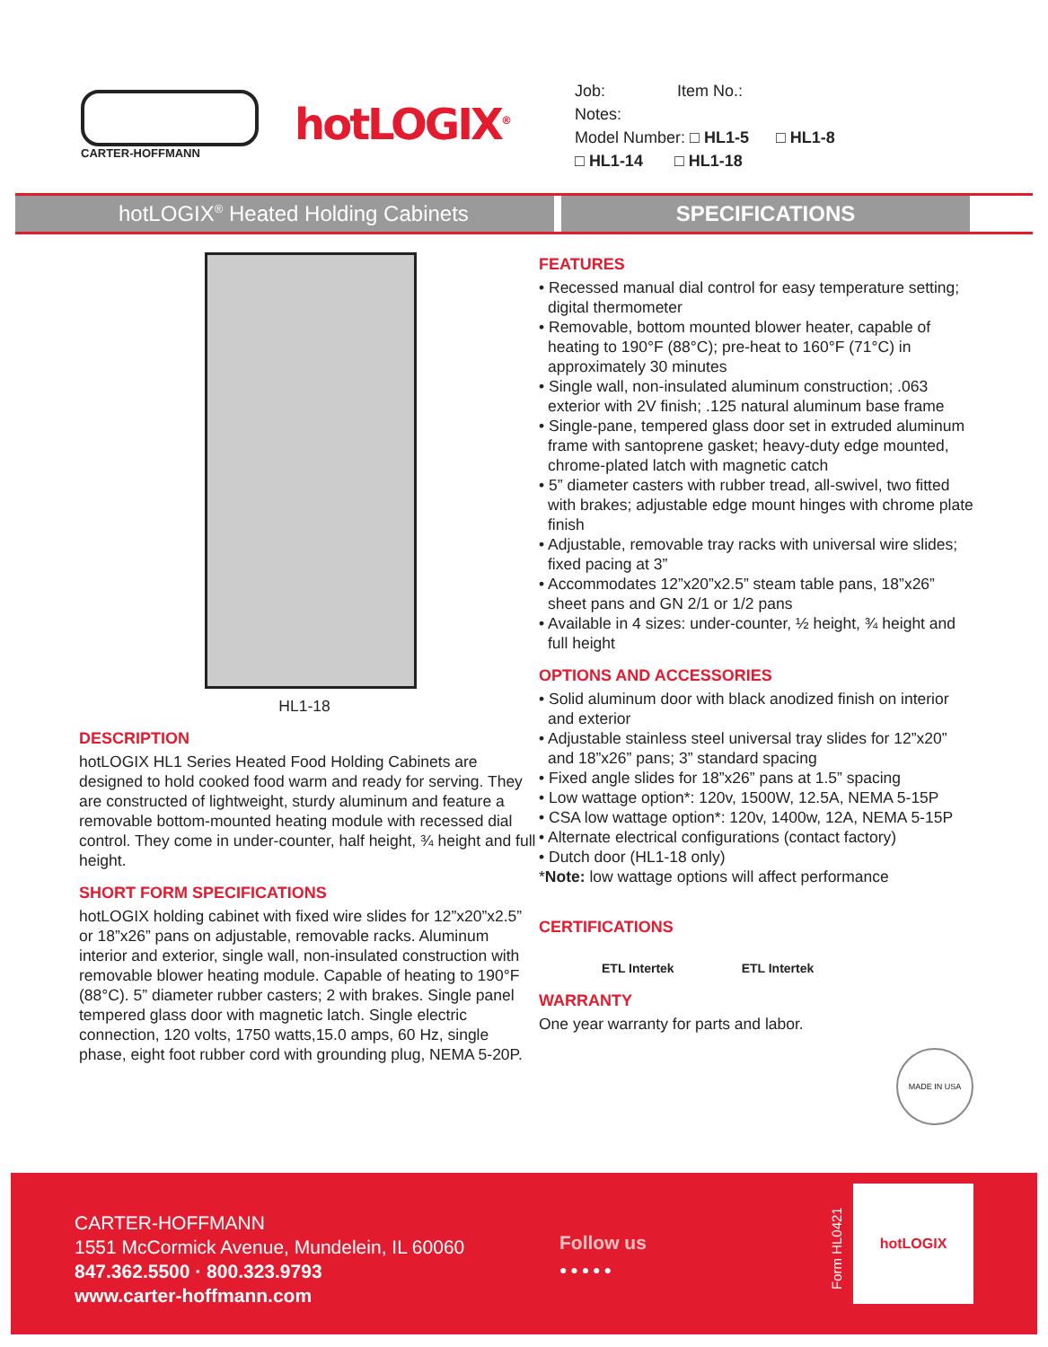CARTER-HOFFMANN
hotLOGIX<sup>®</sup>
Job: Item No.:
Notes:
Model Number: □ HL1-5 □ HL1-8
□ HL1-14 □ HL1-18
hotLOGIX<sup>®</sup> Heated Holding Cabinets SPECIFICATIONS
HL1-18
DESCRIPTION
hotLOGIX HL1 Series Heated Food Holding Cabinets are designed to hold cooked food warm and ready for serving. They are constructed of lightweight, sturdy aluminum and feature a removable bottom-mounted heating module with recessed dial control. They come in under-counter, half height, ¾ height and full height.
SHORT FORM SPECIFICATIONS
hotLOGIX holding cabinet with fixed wire slides for 12”x20”x2.5” or 18”x26” pans on adjustable, removable racks. Aluminum interior and exterior, single wall, non-insulated construction with removable blower heating module. Capable of heating to 190°F (88°C). 5” diameter rubber casters; 2 with brakes. Single panel tempered glass door with magnetic latch. Single electric connection, 120 volts, 1750 watts,15.0 amps, 60 Hz, single phase, eight foot rubber cord with grounding plug, NEMA 5-20P.
FEATURES
• Recessed manual dial control for easy temperature setting; digital thermometer
• Removable, bottom mounted blower heater, capable of heating to 190°F (88°C); pre-heat to 160°F (71°C) in approximately 30 minutes
• Single wall, non-insulated aluminum construction; .063 exterior with 2V finish; .125 natural aluminum base frame
• Single-pane, tempered glass door set in extruded aluminum frame with santoprene gasket; heavy-duty edge mounted, chrome-plated latch with magnetic catch
• 5” diameter casters with rubber tread, all-swivel, two fitted with brakes; adjustable edge mount hinges with chrome plate finish
• Adjustable, removable tray racks with universal wire slides; fixed pacing at 3”
• Accommodates 12”x20”x2.5” steam table pans, 18”x26” sheet pans and GN 2/1 or 1/2 pans
• Available in 4 sizes: under-counter, ½ height, ¾ height and full height
OPTIONS AND ACCESSORIES
• Solid aluminum door with black anodized finish on interior and exterior
• Adjustable stainless steel universal tray slides for 12”x20” and 18”x26” pans; 3” standard spacing
• Fixed angle slides for 18”x26” pans at 1.5” spacing
• Low wattage option*: 120v, 1500W, 12.5A, NEMA 5-15P
• CSA low wattage option*: 120v, 1400w, 12A, NEMA 5-15P
• Alternate electrical configurations (contact factory)
• Dutch door (HL1-18 only)
*Note: low wattage options will affect performance
CERTIFICATIONS
ETL Intertek ETL Intertek
WARRANTY
One year warranty for parts and labor.
MADE IN USA
CARTER-HOFFMANN
1551 McCormick Avenue, Mundelein, IL 60060
847.362.5500 · 800.323.9793
www.carter-hoffmann.com
Follow us
● ● ● ● ●
Form HL0421
hotLOGIX